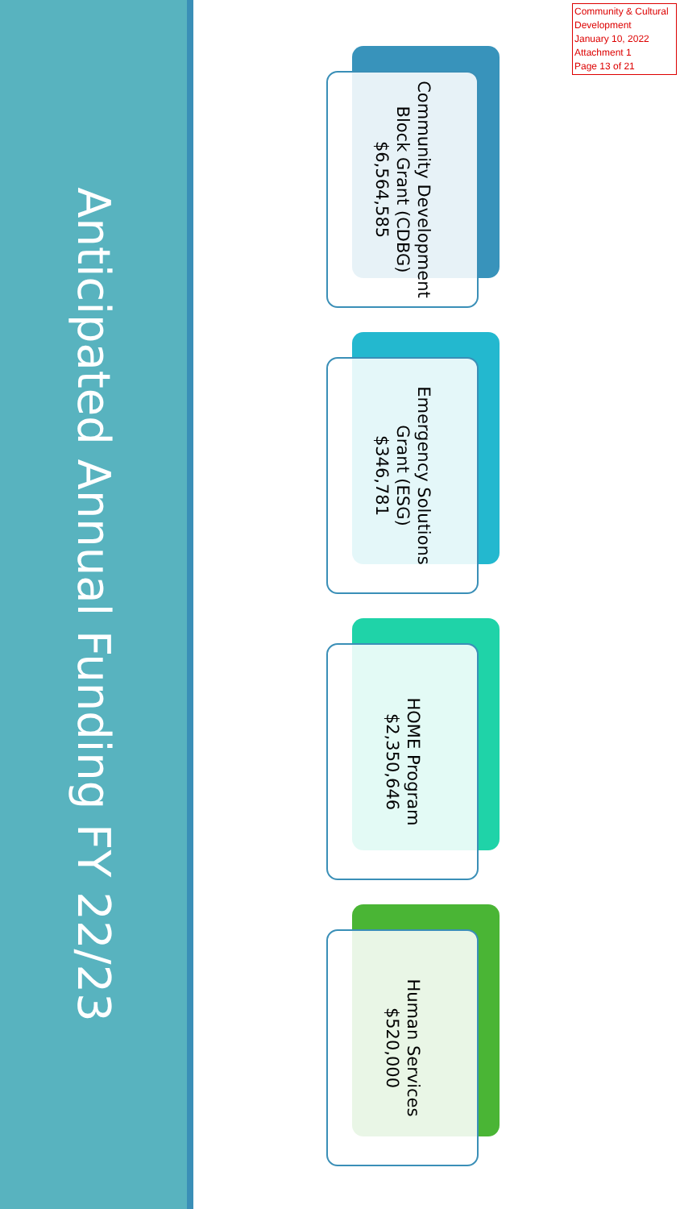Anticipated Annual Funding FY 22/23
Community & Cultural Development
January 10, 2022
Attachment 1
Page 13 of 21
Community Development Block Grant (CDBG)
$6,564,585
Emergency Solutions Grant (ESG)
$346,781
HOME Program
$2,350,646
Human Services
$520,000